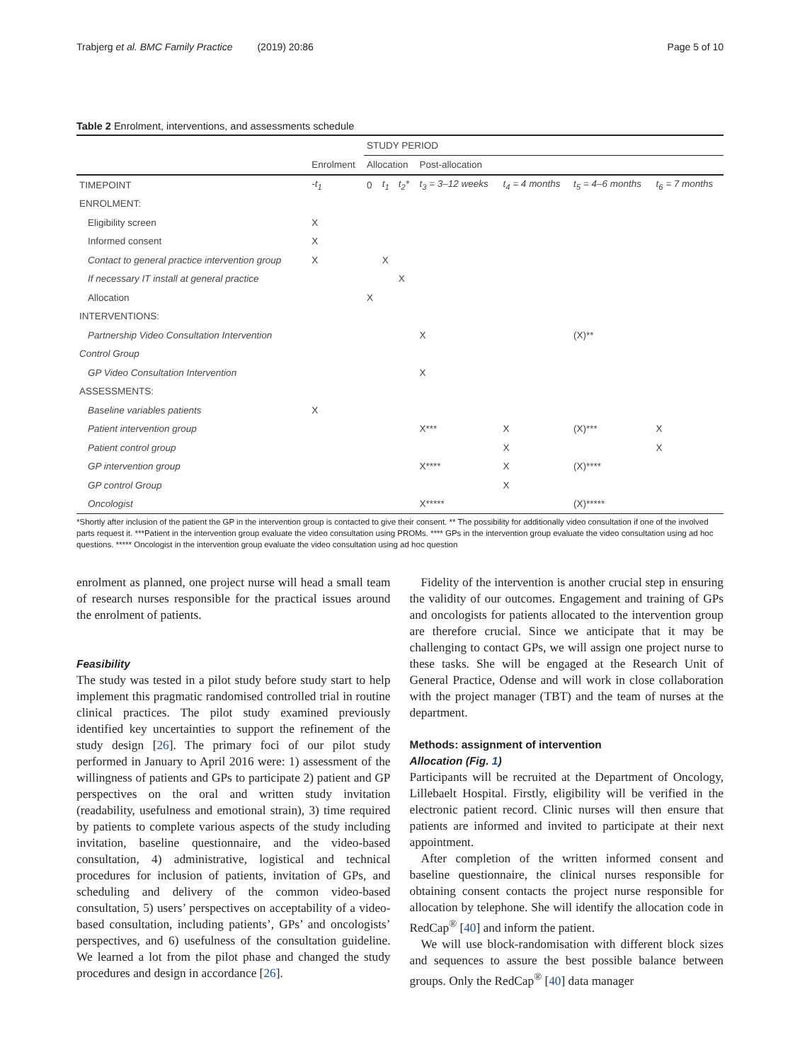Trabjerg et al. BMC Family Practice (2019) 20:86 Page 5 of 10
Table 2 Enrolment, interventions, and assessments schedule
| | | STUDY PERIOD | | | | | | |
| | Enrolment | Allocation | | | Post-allocation | | | |
| TIMEPOINT | -t<sub>1</sub> | 0 | t<sub>1</sub> | t<sub>2</sub>* | t<sub>3</sub> = 3–12 weeks | t<sub>4</sub> = 4 months | t<sub>5</sub> = 4–6 months | t<sub>6</sub> = 7 months |
| ENROLMENT: | | | | | | | | |
| Eligibility screen | X | | | | | | | |
| Informed consent | X | | | | | | | |
| Contact to general practice intervention group | X | | X | | | | | |
| If necessary IT install at general practice | | | | X | | | | |
| Allocation | | X | | | | | | |
| INTERVENTIONS: | | | | | | | | |
| Partnership Video Consultation Intervention | | | | | X | | (X)** | |
| Control Group | | | | | | | | |
| GP Video Consultation Intervention | | | | | X | | | |
| ASSESSMENTS: | | | | | | | | |
| Baseline variables patients | X | | | | | | | |
| Patient intervention group | | | | | X*** | X | (X)*** | X |
| Patient control group | | | | | | X | | X |
| GP intervention group | | | | | X**** | X | (X)**** | |
| GP control Group | | | | | | X | | |
| Oncologist | | | | | X***** | | (X)***** | |
*Shortly after inclusion of the patient the GP in the intervention group is contacted to give their consent. ** The possibility for additionally video consultation if one of the involved parts request it. ***Patient in the intervention group evaluate the video consultation using PROMs. **** GPs in the intervention group evaluate the video consultation using ad hoc questions. ***** Oncologist in the intervention group evaluate the video consultation using ad hoc question
enrolment as planned, one project nurse will head a small team of research nurses responsible for the practical issues around the enrolment of patients.
Feasibility
The study was tested in a pilot study before study start to help implement this pragmatic randomised controlled trial in routine clinical practices. The pilot study examined previously identified key uncertainties to support the refinement of the study design [26]. The primary foci of our pilot study performed in January to April 2016 were: 1) assessment of the willingness of patients and GPs to participate 2) patient and GP perspectives on the oral and written study invitation (readability, usefulness and emotional strain), 3) time required by patients to complete various aspects of the study including invitation, baseline questionnaire, and the video-based consultation, 4) administrative, logistical and technical procedures for inclusion of patients, invitation of GPs, and scheduling and delivery of the common video-based consultation, 5) users’ perspectives on acceptability of a video-based consultation, including patients’, GPs’ and oncologists’ perspectives, and 6) usefulness of the consultation guideline. We learned a lot from the pilot phase and changed the study procedures and design in accordance [26].
Fidelity of the intervention is another crucial step in ensuring the validity of our outcomes. Engagement and training of GPs and oncologists for patients allocated to the intervention group are therefore crucial. Since we anticipate that it may be challenging to contact GPs, we will assign one project nurse to these tasks. She will be engaged at the Research Unit of General Practice, Odense and will work in close collaboration with the project manager (TBT) and the team of nurses at the department.
Methods: assignment of intervention
Allocation (Fig. 1)
Participants will be recruited at the Department of Oncology, Lillebaelt Hospital. Firstly, eligibility will be verified in the electronic patient record. Clinic nurses will then ensure that patients are informed and invited to participate at their next appointment.
After completion of the written informed consent and baseline questionnaire, the clinical nurses responsible for obtaining consent contacts the project nurse responsible for allocation by telephone. She will identify the allocation code in RedCap<sup>®</sup> [40] and inform the patient.
We will use block-randomisation with different block sizes and sequences to assure the best possible balance between groups. Only the RedCap<sup>®</sup> [40] data manager